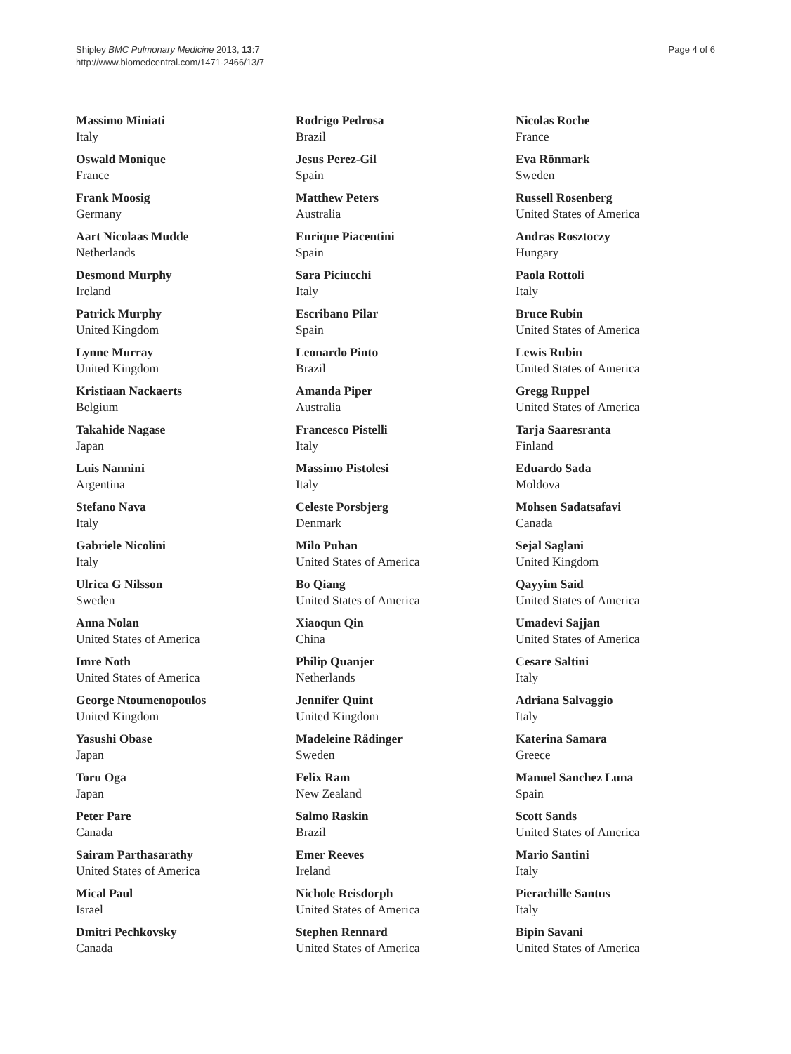Shipley BMC Pulmonary Medicine 2013, 13:7
http://www.biomedcentral.com/1471-2466/13/7
Page 4 of 6
Massimo Miniati
Italy
Oswald Monique
France
Frank Moosig
Germany
Aart Nicolaas Mudde
Netherlands
Desmond Murphy
Ireland
Patrick Murphy
United Kingdom
Lynne Murray
United Kingdom
Kristiaan Nackaerts
Belgium
Takahide Nagase
Japan
Luis Nannini
Argentina
Stefano Nava
Italy
Gabriele Nicolini
Italy
Ulrica G Nilsson
Sweden
Anna Nolan
United States of America
Imre Noth
United States of America
George Ntoumenopoulos
United Kingdom
Yasushi Obase
Japan
Toru Oga
Japan
Peter Pare
Canada
Sairam Parthasarathy
United States of America
Mical Paul
Israel
Dmitri Pechkovsky
Canada
Rodrigo Pedrosa
Brazil
Jesus Perez-Gil
Spain
Matthew Peters
Australia
Enrique Piacentini
Spain
Sara Piciucchi
Italy
Escribano Pilar
Spain
Leonardo Pinto
Brazil
Amanda Piper
Australia
Francesco Pistelli
Italy
Massimo Pistolesi
Italy
Celeste Porsbjerg
Denmark
Milo Puhan
United States of America
Bo Qiang
United States of America
Xiaoqun Qin
China
Philip Quanjer
Netherlands
Jennifer Quint
United Kingdom
Madeleine Rådinger
Sweden
Felix Ram
New Zealand
Salmo Raskin
Brazil
Emer Reeves
Ireland
Nichole Reisdorph
United States of America
Stephen Rennard
United States of America
Nicolas Roche
France
Eva Rönmark
Sweden
Russell Rosenberg
United States of America
Andras Rosztoczy
Hungary
Paola Rottoli
Italy
Bruce Rubin
United States of America
Lewis Rubin
United States of America
Gregg Ruppel
United States of America
Tarja Saaresranta
Finland
Eduardo Sada
Moldova
Mohsen Sadatsafavi
Canada
Sejal Saglani
United Kingdom
Qayyim Said
United States of America
Umadevi Sajjan
United States of America
Cesare Saltini
Italy
Adriana Salvaggio
Italy
Katerina Samara
Greece
Manuel Sanchez Luna
Spain
Scott Sands
United States of America
Mario Santini
Italy
Pierachille Santus
Italy
Bipin Savani
United States of America